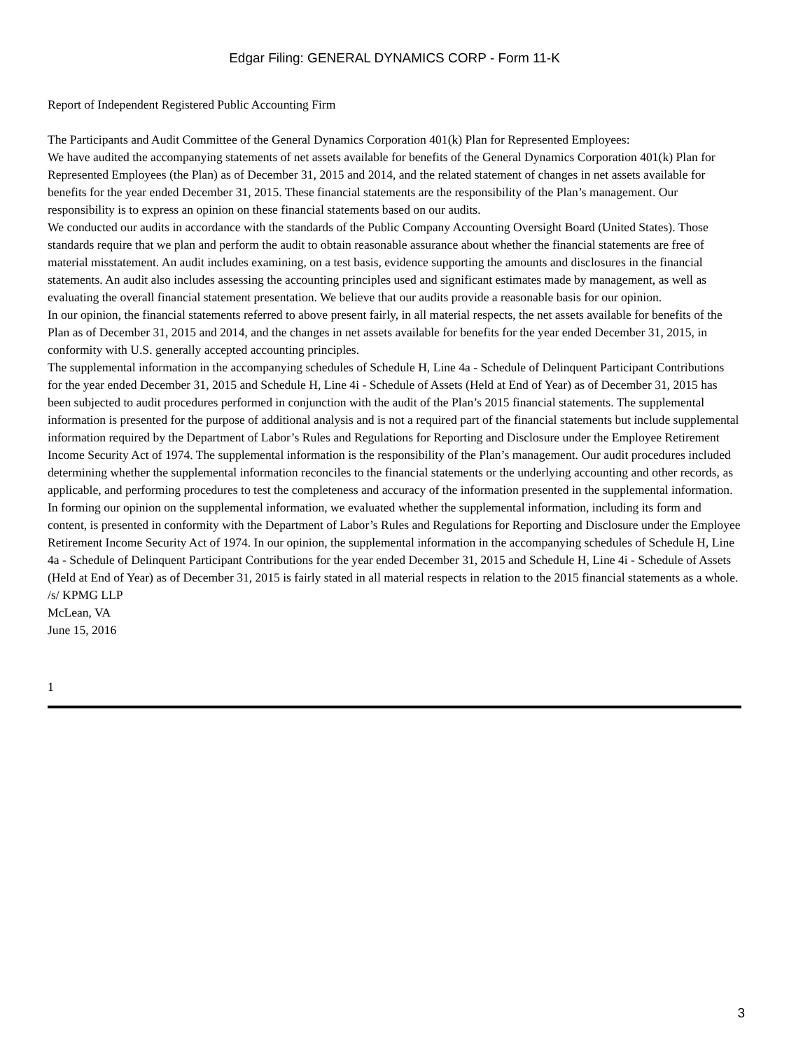Edgar Filing: GENERAL DYNAMICS CORP - Form 11-K
Report of Independent Registered Public Accounting Firm
The Participants and Audit Committee of the General Dynamics Corporation 401(k) Plan for Represented Employees:
We have audited the accompanying statements of net assets available for benefits of the General Dynamics Corporation 401(k) Plan for Represented Employees (the Plan) as of December 31, 2015 and 2014, and the related statement of changes in net assets available for benefits for the year ended December 31, 2015. These financial statements are the responsibility of the Plan’s management. Our responsibility is to express an opinion on these financial statements based on our audits.
We conducted our audits in accordance with the standards of the Public Company Accounting Oversight Board (United States). Those standards require that we plan and perform the audit to obtain reasonable assurance about whether the financial statements are free of material misstatement. An audit includes examining, on a test basis, evidence supporting the amounts and disclosures in the financial statements. An audit also includes assessing the accounting principles used and significant estimates made by management, as well as evaluating the overall financial statement presentation. We believe that our audits provide a reasonable basis for our opinion.
In our opinion, the financial statements referred to above present fairly, in all material respects, the net assets available for benefits of the Plan as of December 31, 2015 and 2014, and the changes in net assets available for benefits for the year ended December 31, 2015, in conformity with U.S. generally accepted accounting principles.
The supplemental information in the accompanying schedules of Schedule H, Line 4a - Schedule of Delinquent Participant Contributions for the year ended December 31, 2015 and Schedule H, Line 4i - Schedule of Assets (Held at End of Year) as of December 31, 2015 has been subjected to audit procedures performed in conjunction with the audit of the Plan’s 2015 financial statements. The supplemental information is presented for the purpose of additional analysis and is not a required part of the financial statements but include supplemental information required by the Department of Labor’s Rules and Regulations for Reporting and Disclosure under the Employee Retirement Income Security Act of 1974. The supplemental information is the responsibility of the Plan’s management. Our audit procedures included determining whether the supplemental information reconciles to the financial statements or the underlying accounting and other records, as applicable, and performing procedures to test the completeness and accuracy of the information presented in the supplemental information. In forming our opinion on the supplemental information, we evaluated whether the supplemental information, including its form and content, is presented in conformity with the Department of Labor’s Rules and Regulations for Reporting and Disclosure under the Employee Retirement Income Security Act of 1974. In our opinion, the supplemental information in the accompanying schedules of Schedule H, Line 4a - Schedule of Delinquent Participant Contributions for the year ended December 31, 2015 and Schedule H, Line 4i - Schedule of Assets (Held at End of Year) as of December 31, 2015 is fairly stated in all material respects in relation to the 2015 financial statements as a whole.
/s/ KPMG LLP
McLean, VA
June 15, 2016
1
3